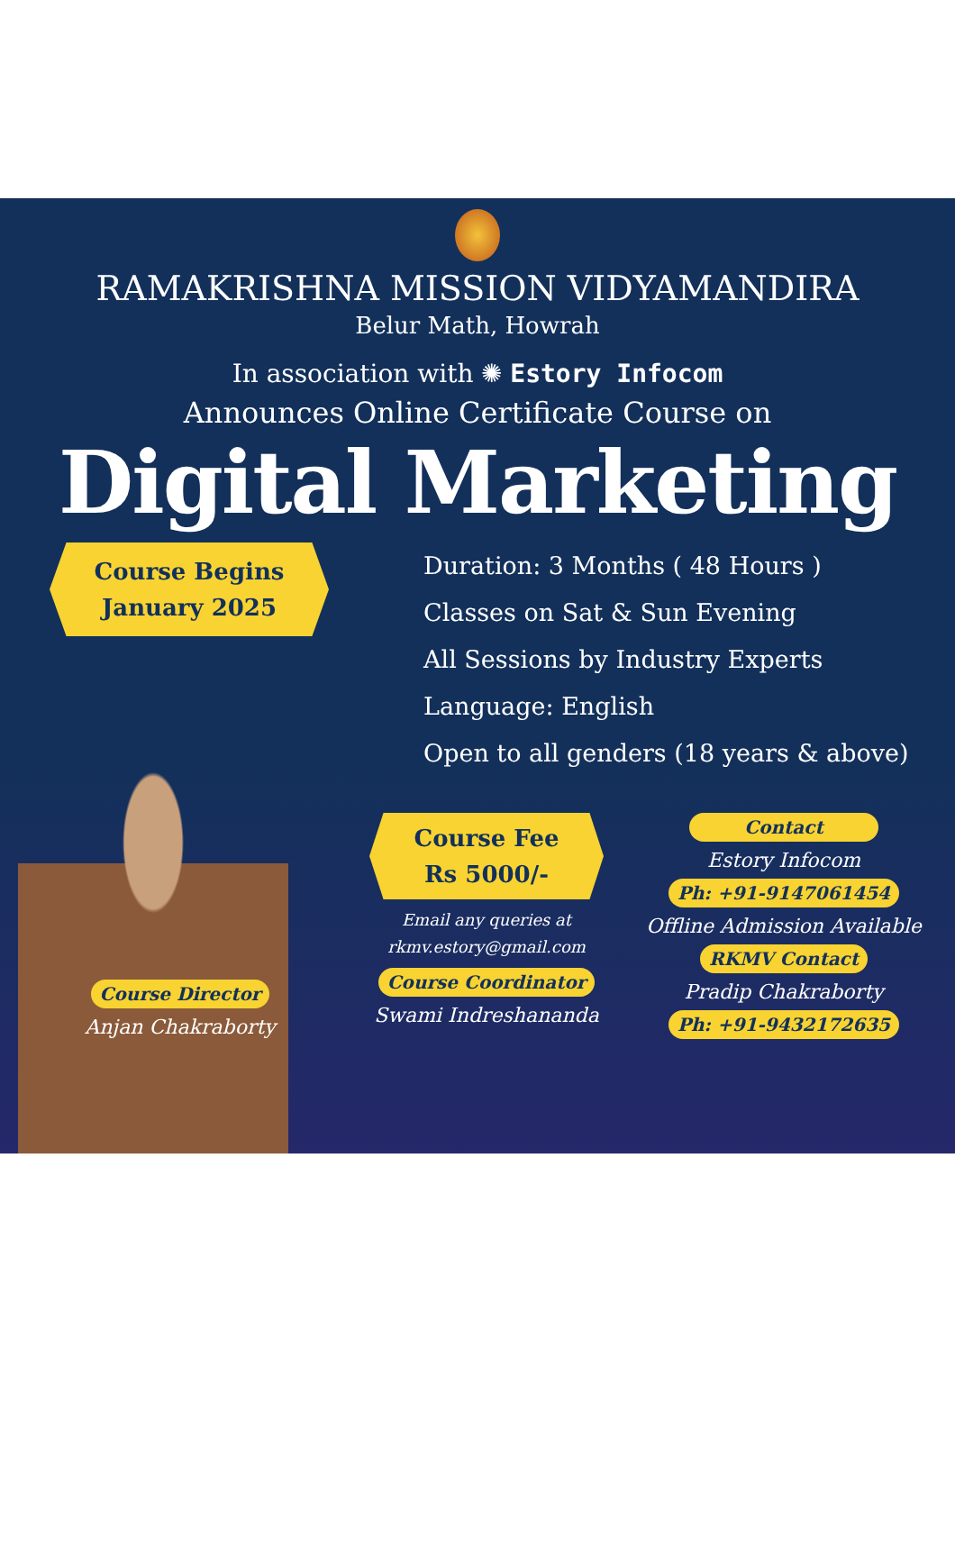RAMAKRISHNA MISSION VIDYAMANDIRA
Belur Math, Howrah
In association with ✺ Estory Infocom
Announces Online Certificate Course on
Digital Marketing
Course Begins
January 2025
Duration: 3 Months ( 48 Hours )
Classes on Sat & Sun Evening
All Sessions by Industry Experts
Language: English
Open to all genders (18 years & above)
Course Director
Anjan Chakraborty
Course Fee
Rs 5000/-
Email any queries at
rkmv.estory@gmail.com
Course Coordinator
Swami Indreshananda
Contact
Estory Infocom
Ph: +91-9147061454
Offline Admission Available
RKMV Contact
Pradip Chakraborty
Ph: +91-9432172635